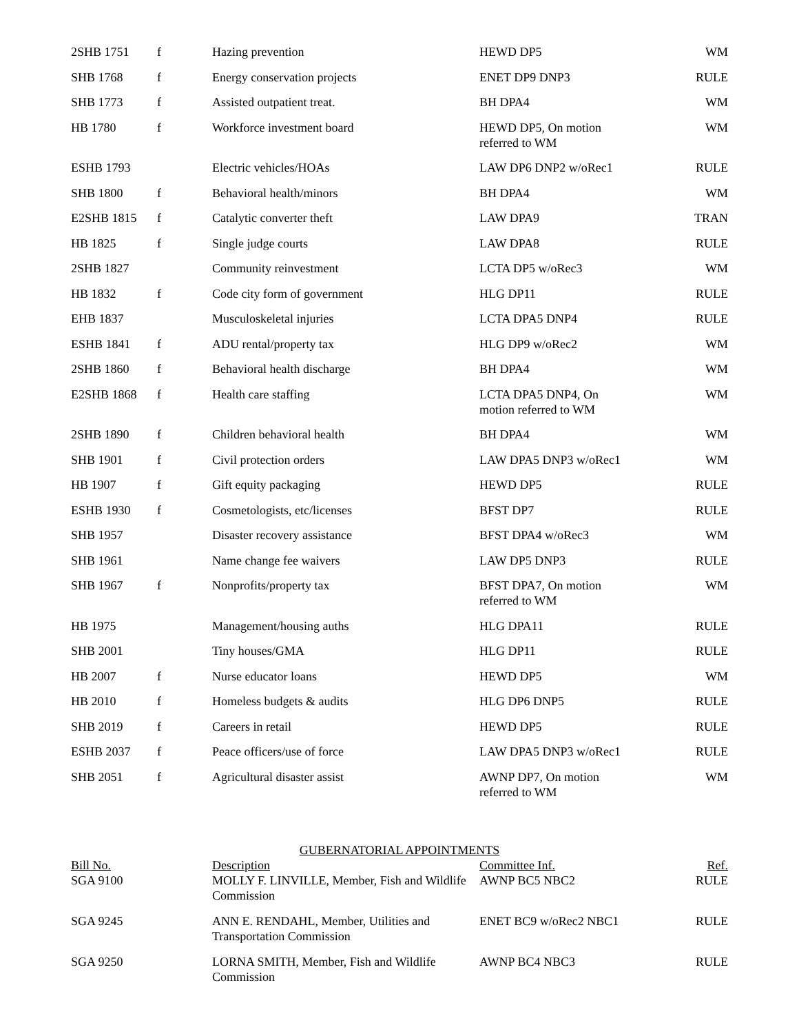| 2SHB 1751 | f | Hazing prevention | HEWD DP5 | WM |
| SHB 1768 | f | Energy conservation projects | ENET DP9 DNP3 | RULE |
| SHB 1773 | f | Assisted outpatient treat. | BH DPA4 | WM |
| HB 1780 | f | Workforce investment board | HEWD DP5, On motion referred to WM | WM |
| ESHB 1793 | | Electric vehicles/HOAs | LAW DP6 DNP2 w/oRec1 | RULE |
| SHB 1800 | f | Behavioral health/minors | BH DPA4 | WM |
| E2SHB 1815 | f | Catalytic converter theft | LAW DPA9 | TRAN |
| HB 1825 | f | Single judge courts | LAW DPA8 | RULE |
| 2SHB 1827 | | Community reinvestment | LCTA DP5 w/oRec3 | WM |
| HB 1832 | f | Code city form of government | HLG DP11 | RULE |
| EHB 1837 | | Musculoskeletal injuries | LCTA DPA5 DNP4 | RULE |
| ESHB 1841 | f | ADU rental/property tax | HLG DP9 w/oRec2 | WM |
| 2SHB 1860 | f | Behavioral health discharge | BH DPA4 | WM |
| E2SHB 1868 | f | Health care staffing | LCTA DPA5 DNP4, On motion referred to WM | WM |
| 2SHB 1890 | f | Children behavioral health | BH DPA4 | WM |
| SHB 1901 | f | Civil protection orders | LAW DPA5 DNP3 w/oRec1 | WM |
| HB 1907 | f | Gift equity packaging | HEWD DP5 | RULE |
| ESHB 1930 | f | Cosmetologists, etc/licenses | BFST DP7 | RULE |
| SHB 1957 | | Disaster recovery assistance | BFST DPA4 w/oRec3 | WM |
| SHB 1961 | | Name change fee waivers | LAW DP5 DNP3 | RULE |
| SHB 1967 | f | Nonprofits/property tax | BFST DPA7, On motion referred to WM | WM |
| HB 1975 | | Management/housing auths | HLG DPA11 | RULE |
| SHB 2001 | | Tiny houses/GMA | HLG DP11 | RULE |
| HB 2007 | f | Nurse educator loans | HEWD DP5 | WM |
| HB 2010 | f | Homeless budgets & audits | HLG DP6 DNP5 | RULE |
| SHB 2019 | f | Careers in retail | HEWD DP5 | RULE |
| ESHB 2037 | f | Peace officers/use of force | LAW DPA5 DNP3 w/oRec1 | RULE |
| SHB 2051 | f | Agricultural disaster assist | AWNP DP7, On motion referred to WM | WM |
GUBERNATORIAL APPOINTMENTS
| Bill No. | | Description | Committee Inf. | Ref. |
| --- | --- | --- | --- | --- |
| SGA 9100 | | MOLLY F. LINVILLE, Member, Fish and Wildlife Commission | AWNP BC5 NBC2 | RULE |
| SGA 9245 | | ANN E. RENDAHL, Member, Utilities and Transportation Commission | ENET BC9 w/oRec2 NBC1 | RULE |
| SGA 9250 | | LORNA SMITH, Member, Fish and Wildlife Commission | AWNP BC4 NBC3 | RULE |